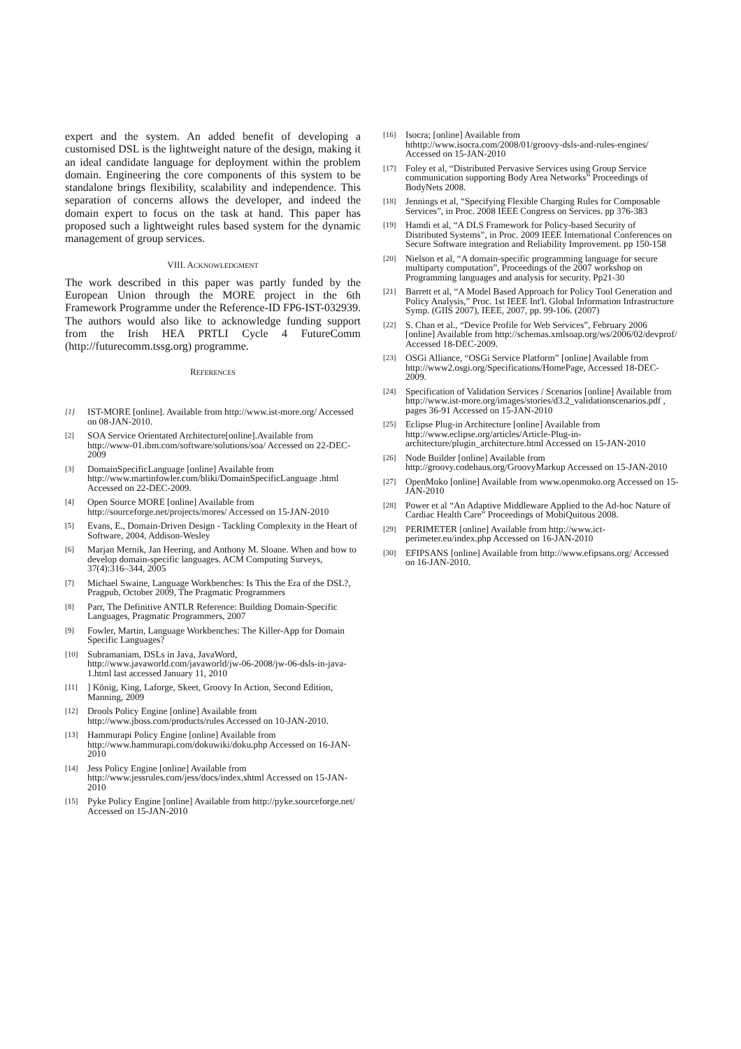expert and the system. An added benefit of developing a customised DSL is the lightweight nature of the design, making it an ideal candidate language for deployment within the problem domain. Engineering the core components of this system to be standalone brings flexibility, scalability and independence. This separation of concerns allows the developer, and indeed the domain expert to focus on the task at hand. This paper has proposed such a lightweight rules based system for the dynamic management of group services.
VIII. ACKNOWLEDGMENT
The work described in this paper was partly funded by the European Union through the MORE project in the 6th Framework Programme under the Reference-ID FP6-IST-032939. The authors would also like to acknowledge funding support from the Irish HEA PRTLI Cycle 4 FutureComm (http://futurecomm.tssg.org) programme.
REFERENCES
[1] IST-MORE [online]. Available from http://www.ist-more.org/ Accessed on 08-JAN-2010.
[2] SOA Service Orientated Architecture[online].Available from http://www-01.ibm.com/software/solutions/soa/ Accessed on 22-DEC-2009
[3] DomainSpecificLanguage [online] Available from http://www.martinfowler.com/bliki/DomainSpecificLanguage .html Accessed on 22-DEC-2009.
[4] Open Source MORE [online] Available from http://sourceforge.net/projects/mores/ Accessed on 15-JAN-2010
[5] Evans, E., Domain-Driven Design - Tackling Complexity in the Heart of Software, 2004, Addison-Wesley
[6] Marjan Mernik, Jan Heering, and Anthony M. Sloane. When and how to develop domain-specific languages. ACM Computing Surveys, 37(4):316–344, 2005
[7] Michael Swaine, Language Workbenches: Is This the Era of the DSL?, Pragpub, October 2009, The Pragmatic Programmers
[8] Parr, The Definitive ANTLR Reference: Building Domain-Specific Languages, Pragmatic Programmers, 2007
[9] Fowler, Martin, Language Workbenches: The Killer-App for Domain Specific Languages?
[10] Subramaniam, DSLs in Java, JavaWord, http://www.javaworld.com/javaworld/jw-06-2008/jw-06-dsls-in-java-1.html last accessed January 11, 2010
[11]] König, King, Laforge, Skeet, Groovy In Action, Second Edition, Manning, 2009
[12] Drools Policy Engine [online] Available from http://www.jboss.com/products/rules Accessed on 10-JAN-2010.
[13] Hammurapi Policy Engine [online] Available from http://www.hammurapi.com/dokuwiki/doku.php Accessed on 16-JAN-2010
[14] Jess Policy Engine [online] Available from http://www.jessrules.com/jess/docs/index.shtml Accessed on 15-JAN-2010
[15] Pyke Policy Engine [online] Available from http://pyke.sourceforge.net/ Accessed on 15-JAN-2010
[16] Isocra; [online] Available from hthttp://www.isocra.com/2008/01/groovy-dsls-and-rules-engines/ Accessed on 15-JAN-2010
[17] Foley et al, “Distributed Pervasive Services using Group Service communication supporting Body Area Networks” Proceedings of BodyNets 2008.
[18] Jennings et al, “Specifying Flexible Charging Rules for Composable Services”, in Proc. 2008 IEEE Congress on Services. pp 376-383
[19] Hamdi et al, “A DLS Framework for Policy-based Security of Distributed Systems”, in Proc. 2009 IEEE International Conferences on Secure Software integration and Reliability Improvement. pp 150-158
[20] Nielson et al, “A domain-specific programming language for secure multiparty computation”, Proceedings of the 2007 workshop on Programming languages and analysis for security. Pp21-30
[21] Barrett et al, “A Model Based Approach for Policy Tool Generation and Policy Analysis,” Proc. 1st IEEE Int'l. Global Information Infrastructure Symp. (GIIS 2007), IEEE, 2007, pp. 99-106. (2007)
[22] S. Chan et al., “Device Profile for Web Services”, February 2006 [online] Available from http://schemas.xmlsoap.org/ws/2006/02/devprof/ Accessed 18-DEC-2009.
[23] OSGi Alliance, “OSGi Service Platform” [online] Available from http://www2.osgi.org/Specifications/HomePage, Accessed 18-DEC-2009.
[24] Specification of Validation Services / Scenarios [online] Available from http://www.ist-more.org/images/stories/d3.2_validationscenarios.pdf , pages 36-91 Accessed on 15-JAN-2010
[25] Eclipse Plug-in Architecture [online] Available from http://www.eclipse.org/articles/Article-Plug-in-architecture/plugin_architecture.html Accessed on 15-JAN-2010
[26] Node Builder [online] Available from http://groovy.codehaus.org/GroovyMarkup Accessed on 15-JAN-2010
[27] OpenMoko [online] Available from www.openmoko.org Accessed on 15-JAN-2010
[28] Power et al “An Adaptive Middleware Applied to the Ad-hoc Nature of Cardiac Health Care” Proceedings of MobiQuitous 2008.
[29] PERIMETER [online] Available from http://www.ict-perimeter.eu/index.php Accessed on 16-JAN-2010
[30] EFIPSANS [online] Available from http://www.efipsans.org/ Accessed on 16-JAN-2010.